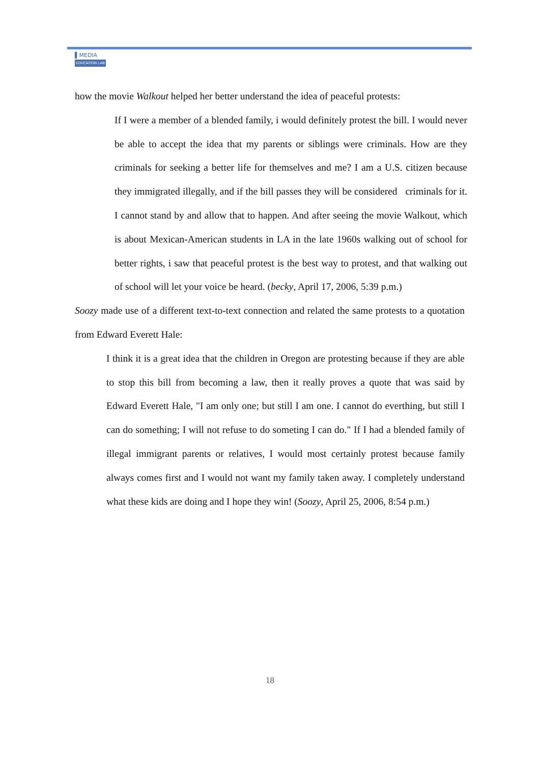▌MEDIA
EDUCATION LAB
how the movie Walkout helped her better understand the idea of peaceful protests:
If I were a member of a blended family, i would definitely protest the bill. I would never be able to accept the idea that my parents or siblings were criminals. How are they criminals for seeking a better life for themselves and me? I am a U.S. citizen because they immigrated illegally, and if the bill passes they will be considered criminals for it. I cannot stand by and allow that to happen. And after seeing the movie Walkout, which is about Mexican-American students in LA in the late 1960s walking out of school for better rights, i saw that peaceful protest is the best way to protest, and that walking out of school will let your voice be heard. (becky, April 17, 2006, 5:39 p.m.)
Soozy made use of a different text-to-text connection and related the same protests to a quotation from Edward Everett Hale:
I think it is a great idea that the children in Oregon are protesting because if they are able to stop this bill from becoming a law, then it really proves a quote that was said by Edward Everett Hale, "I am only one; but still I am one. I cannot do everthing, but still I can do something; I will not refuse to do someting I can do." If I had a blended family of illegal immigrant parents or relatives, I would most certainly protest because family always comes first and I would not want my family taken away. I completely understand what these kids are doing and I hope they win! (Soozy, April 25, 2006, 8:54 p.m.)
18